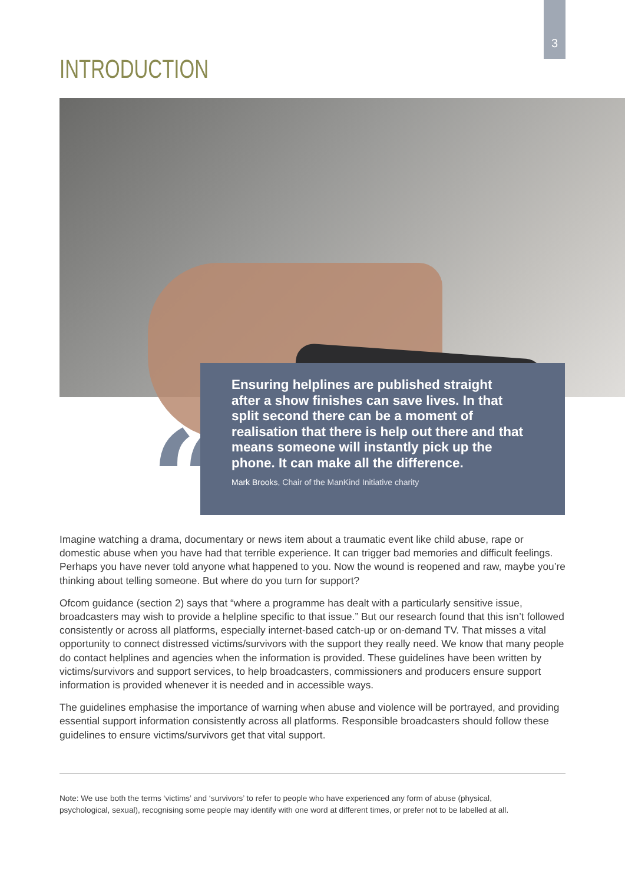3
INTRODUCTION
“
Ensuring helplines are published straight after a show finishes can save lives. In that split second there can be a moment of realisation that there is help out there and that means someone will instantly pick up the phone. It can make all the difference.
Mark Brooks, Chair of the ManKind Initiative charity
Imagine watching a drama, documentary or news item about a traumatic event like child abuse, rape or domestic abuse when you have had that terrible experience. It can trigger bad memories and difficult feelings. Perhaps you have never told anyone what happened to you. Now the wound is reopened and raw, maybe you’re thinking about telling someone. But where do you turn for support?
Ofcom guidance (section 2) says that “where a programme has dealt with a particularly sensitive issue, broadcasters may wish to provide a helpline specific to that issue.” But our research found that this isn’t followed consistently or across all platforms, especially internet-based catch-up or on-demand TV. That misses a vital opportunity to connect distressed victims/survivors with the support they really need. We know that many people do contact helplines and agencies when the information is provided. These guidelines have been written by victims/survivors and support services, to help broadcasters, commissioners and producers ensure support information is provided whenever it is needed and in accessible ways.
The guidelines emphasise the importance of warning when abuse and violence will be portrayed, and providing essential support information consistently across all platforms. Responsible broadcasters should follow these guidelines to ensure victims/survivors get that vital support.
Note: We use both the terms ‘victims’ and ‘survivors’ to refer to people who have experienced any form of abuse (physical, psychological, sexual), recognising some people may identify with one word at different times, or prefer not to be labelled at all.